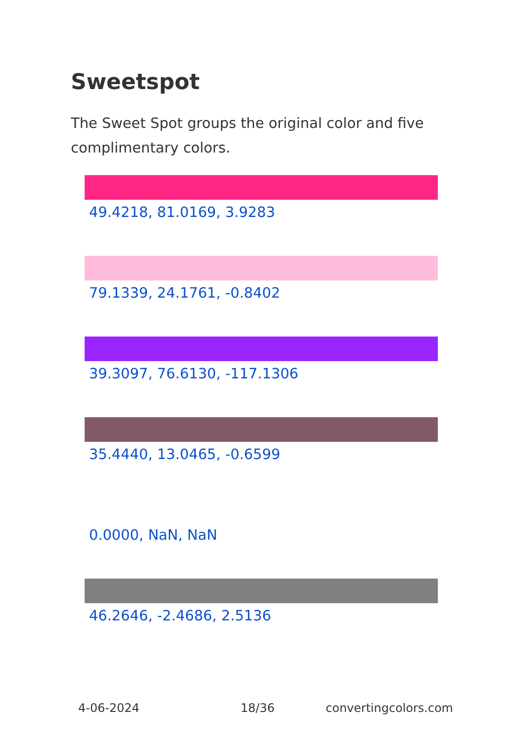Sweetspot
The Sweet Spot groups the original color and five complimentary colors.
49.4218, 81.0169, 3.9283
79.1339, 24.1761, -0.8402
39.3097, 76.6130, -117.1306
35.4440, 13.0465, -0.6599
0.0000, NaN, NaN
46.2646, -2.4686, 2.5136
4-06-2024 18/36 convertingcolors.com